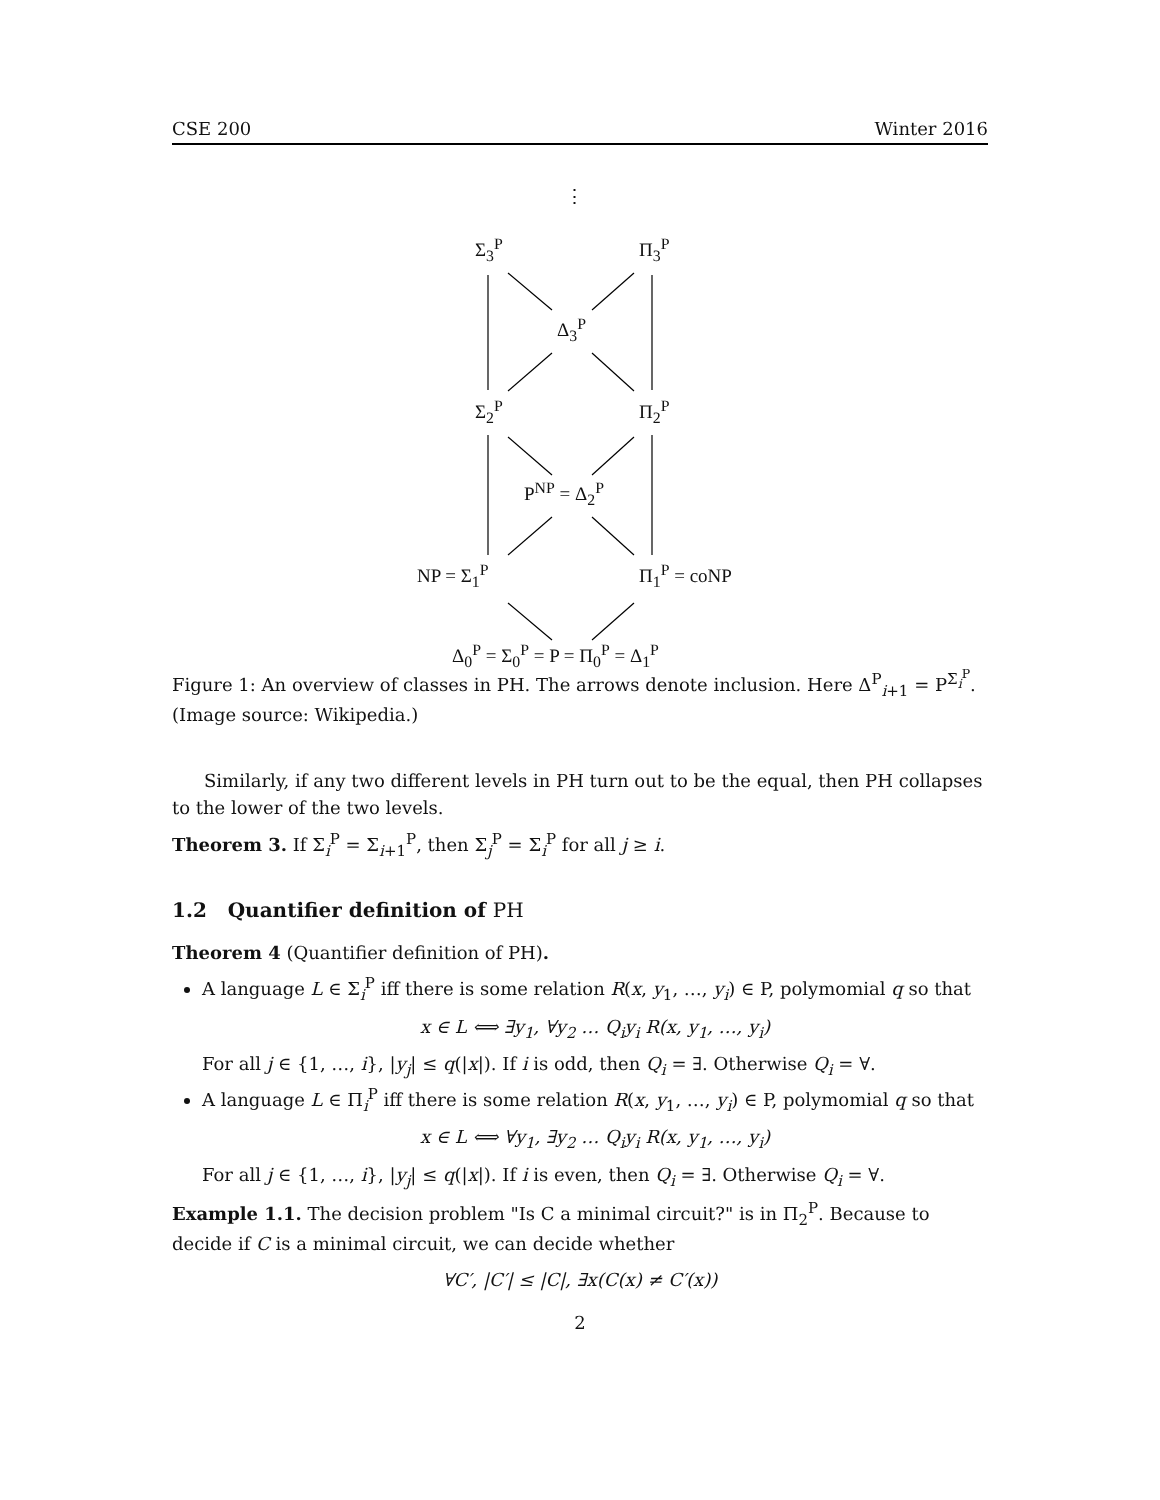CSE 200 Winter 2016
⋮
Σ<sub>3</sub><sup>P</sup> Π<sub>3</sub><sup>P</sup>
Δ<sub>3</sub><sup>P</sup>
Σ<sub>2</sub><sup>P</sup> Π<sub>2</sub><sup>P</sup>
P<sup>NP</sup> = Δ<sub>2</sub><sup>P</sup>
NP = Σ<sub>1</sub><sup>P</sup> Π<sub>1</sub><sup>P</sup> = coNP
Δ<sub>0</sub><sup>P</sup> = Σ<sub>0</sub><sup>P</sup> = P = Π<sub>0</sub><sup>P</sup> = Δ<sub>1</sub><sup>P</sup>
Figure 1: An overview of classes in PH. The arrows denote inclusion. Here Δ<sup>P</sup><sub>i+1</sub> = P<sup>Σ<sub>i</sub><sup>P</sup></sup>. (Image source: Wikipedia.)
Similarly, if any two different levels in PH turn out to be the equal, then PH collapses to the lower of the two levels.
Theorem 3. If Σ<sub>i</sub><sup>P</sup> = Σ<sub>i+1</sub><sup>P</sup>, then Σ<sub>j</sub><sup>P</sup> = Σ<sub>i</sub><sup>P</sup> for all j ≥ i.
1.2 Quantifier definition of PH
Theorem 4 (Quantifier definition of PH).
A language L ∈ Σ<sub>i</sub><sup>P</sup> iff there is some relation R(x, y<sub>1</sub>, …, y<sub>i</sub>) ∈ P, polymomial q so that
x ∈ L ⟺ ∃y<sub>1</sub>, ∀y<sub>2</sub> … Q<sub>i</sub>y<sub>i</sub> R(x, y<sub>1</sub>, …, y<sub>i</sub>)
For all j ∈ {1, …, i}, |y<sub>j</sub>| ≤ q(|x|). If i is odd, then Q<sub>i</sub> = ∃. Otherwise Q<sub>i</sub> = ∀.
A language L ∈ Π<sub>i</sub><sup>P</sup> iff there is some relation R(x, y<sub>1</sub>, …, y<sub>i</sub>) ∈ P, polymomial q so that
x ∈ L ⟺ ∀y<sub>1</sub>, ∃y<sub>2</sub> … Q<sub>i</sub>y<sub>i</sub> R(x, y<sub>1</sub>, …, y<sub>i</sub>)
For all j ∈ {1, …, i}, |y<sub>j</sub>| ≤ q(|x|). If i is even, then Q<sub>i</sub> = ∃. Otherwise Q<sub>i</sub> = ∀.
Example 1.1. The decision problem "Is C a minimal circuit?" is in Π<sub>2</sub><sup>P</sup>. Because to decide if C is a minimal circuit, we can decide whether
∀C′, |C′| ≤ |C|, ∃x(C(x) ≠ C′(x))
2